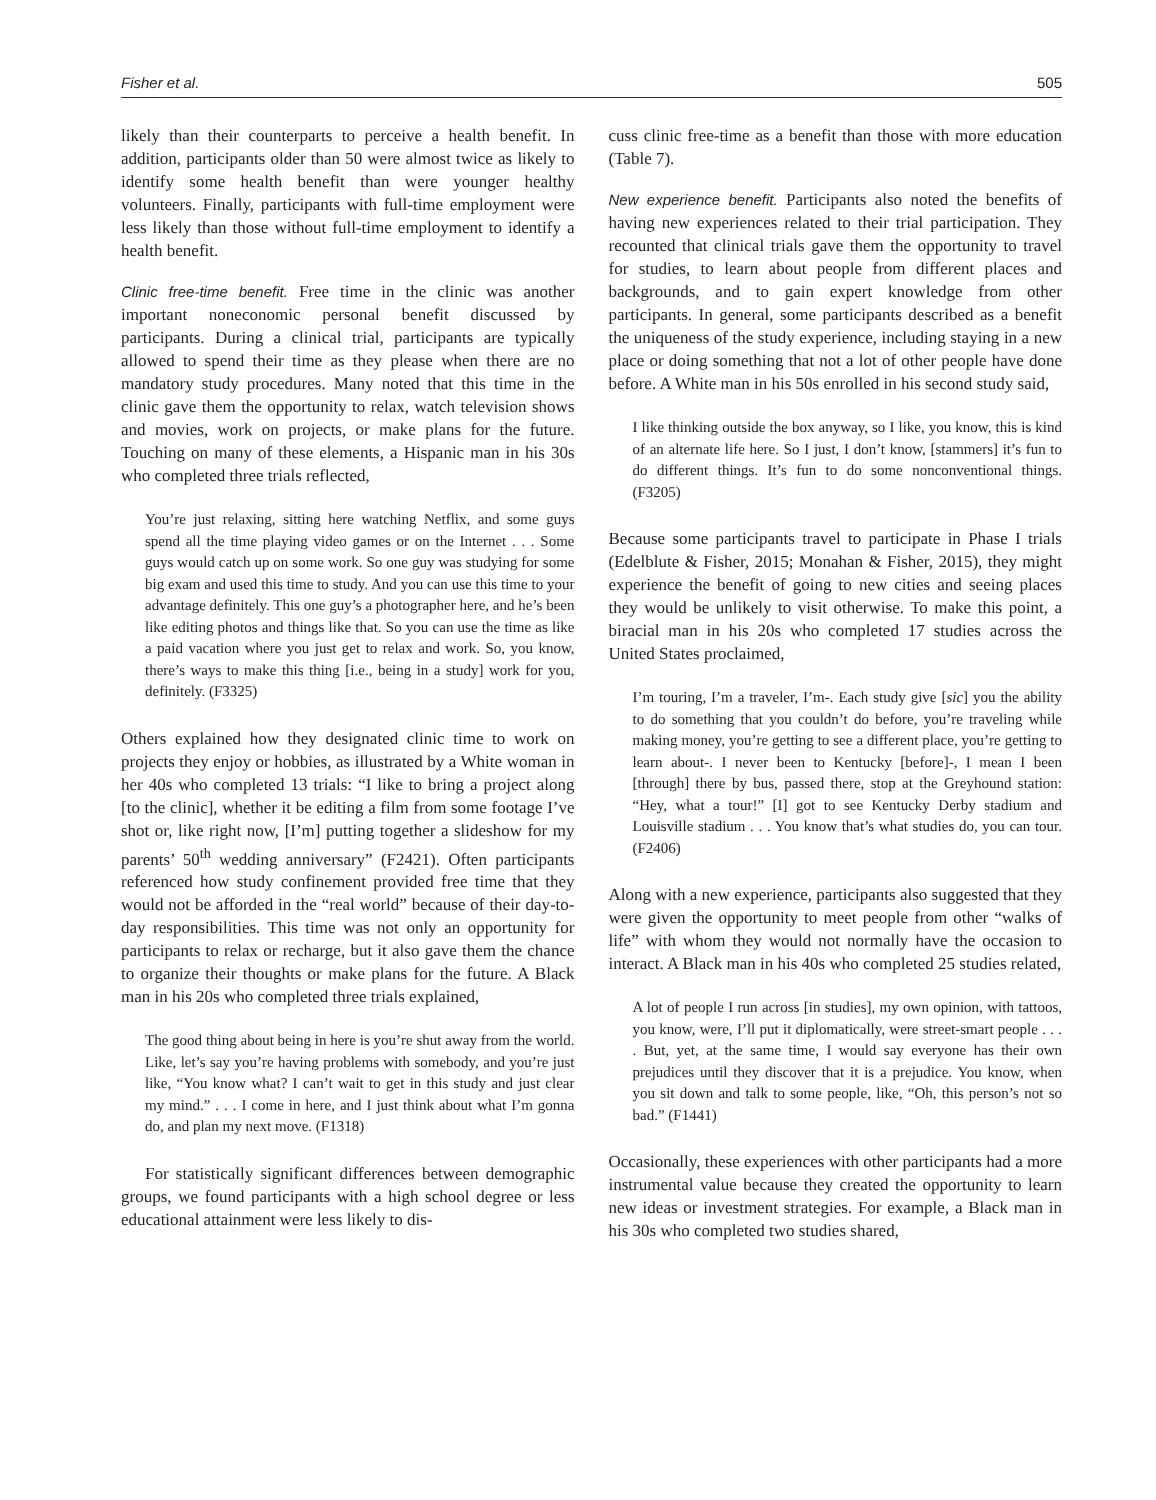Fisher et al. 505
likely than their counterparts to perceive a health benefit. In addition, participants older than 50 were almost twice as likely to identify some health benefit than were younger healthy volunteers. Finally, participants with full-time employment were less likely than those without full-time employment to identify a health benefit.
Clinic free-time benefit. Free time in the clinic was another important noneconomic personal benefit discussed by participants. During a clinical trial, participants are typically allowed to spend their time as they please when there are no mandatory study procedures. Many noted that this time in the clinic gave them the opportunity to relax, watch television shows and movies, work on projects, or make plans for the future. Touching on many of these elements, a Hispanic man in his 30s who completed three trials reflected,
You’re just relaxing, sitting here watching Netflix, and some guys spend all the time playing video games or on the Internet . . . Some guys would catch up on some work. So one guy was studying for some big exam and used this time to study. And you can use this time to your advantage definitely. This one guy’s a photographer here, and he’s been like editing photos and things like that. So you can use the time as like a paid vacation where you just get to relax and work. So, you know, there’s ways to make this thing [i.e., being in a study] work for you, definitely. (F3325)
Others explained how they designated clinic time to work on projects they enjoy or hobbies, as illustrated by a White woman in her 40s who completed 13 trials: “I like to bring a project along [to the clinic], whether it be editing a film from some footage I’ve shot or, like right now, [I’m] putting together a slideshow for my parents’ 50<sup>th</sup> wedding anniversary” (F2421). Often participants referenced how study confinement provided free time that they would not be afforded in the “real world” because of their day-to-day responsibilities. This time was not only an opportunity for participants to relax or recharge, but it also gave them the chance to organize their thoughts or make plans for the future. A Black man in his 20s who completed three trials explained,
The good thing about being in here is you’re shut away from the world. Like, let’s say you’re having problems with somebody, and you’re just like, “You know what? I can’t wait to get in this study and just clear my mind.” . . . I come in here, and I just think about what I’m gonna do, and plan my next move. (F1318)
For statistically significant differences between demographic groups, we found participants with a high school degree or less educational attainment were less likely to dis-
cuss clinic free-time as a benefit than those with more education (Table 7).
New experience benefit. Participants also noted the benefits of having new experiences related to their trial participation. They recounted that clinical trials gave them the opportunity to travel for studies, to learn about people from different places and backgrounds, and to gain expert knowledge from other participants. In general, some participants described as a benefit the uniqueness of the study experience, including staying in a new place or doing something that not a lot of other people have done before. A White man in his 50s enrolled in his second study said,
I like thinking outside the box anyway, so I like, you know, this is kind of an alternate life here. So I just, I don’t know, [stammers] it’s fun to do different things. It’s fun to do some nonconventional things. (F3205)
Because some participants travel to participate in Phase I trials (Edelblute & Fisher, 2015; Monahan & Fisher, 2015), they might experience the benefit of going to new cities and seeing places they would be unlikely to visit otherwise. To make this point, a biracial man in his 20s who completed 17 studies across the United States proclaimed,
I’m touring, I’m a traveler, I’m-. Each study give [sic] you the ability to do something that you couldn’t do before, you’re traveling while making money, you’re getting to see a different place, you’re getting to learn about-. I never been to Kentucky [before]-, I mean I been [through] there by bus, passed there, stop at the Greyhound station: “Hey, what a tour!” [I] got to see Kentucky Derby stadium and Louisville stadium . . . You know that’s what studies do, you can tour. (F2406)
Along with a new experience, participants also suggested that they were given the opportunity to meet people from other “walks of life” with whom they would not normally have the occasion to interact. A Black man in his 40s who completed 25 studies related,
A lot of people I run across [in studies], my own opinion, with tattoos, you know, were, I’ll put it diplomatically, were street-smart people . . . . But, yet, at the same time, I would say everyone has their own prejudices until they discover that it is a prejudice. You know, when you sit down and talk to some people, like, “Oh, this person’s not so bad.” (F1441)
Occasionally, these experiences with other participants had a more instrumental value because they created the opportunity to learn new ideas or investment strategies. For example, a Black man in his 30s who completed two studies shared,